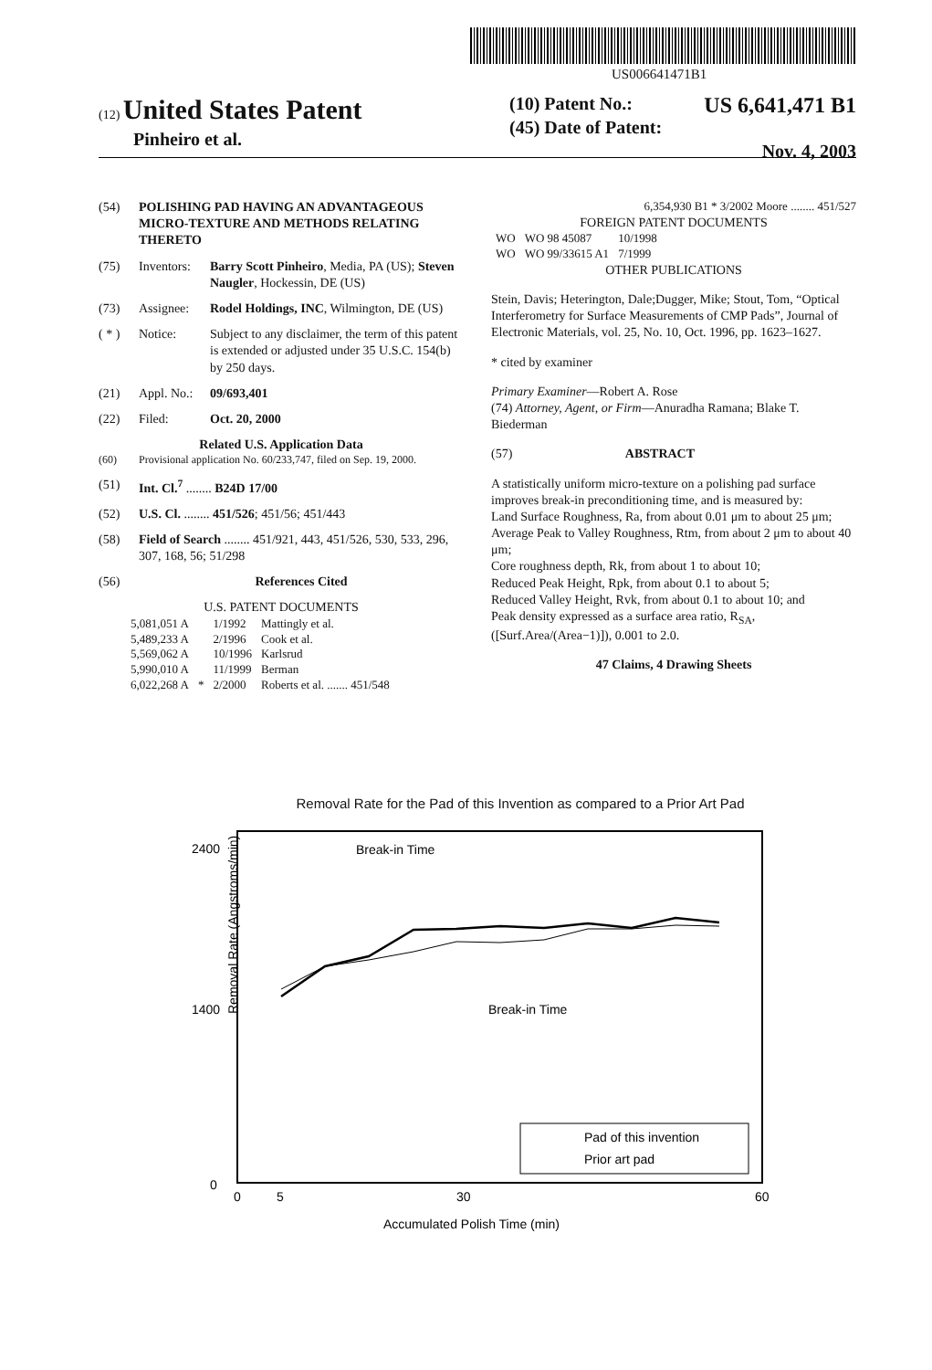US006641471B1
(12) United States Patent
Pinheiro et al.
(10) Patent No.: US 6,641,471 B1
(45) Date of Patent: Nov. 4, 2003
(54) POLISHING PAD HAVING AN ADVANTAGEOUS MICRO-TEXTURE AND METHODS RELATING THERETO
(75) Inventors: Barry Scott Pinheiro, Media, PA (US); Steven Naugler, Hockessin, DE (US)
(73) Assignee: Rodel Holdings, INC, Wilmington, DE (US)
( * ) Notice: Subject to any disclaimer, the term of this patent is extended or adjusted under 35 U.S.C. 154(b) by 250 days.
(21) Appl. No.: 09/693,401
(22) Filed: Oct. 20, 2000
Related U.S. Application Data
(60) Provisional application No. 60/233,747, filed on Sep. 19, 2000.
(51) Int. Cl.<sup>7</sup> ........ B24D 17/00
(52) U.S. Cl. ........ 451/526; 451/56; 451/443
(58) Field of Search ........ 451/921, 443, 451/526, 530, 533, 296, 307, 168, 56; 51/298
(56) References Cited
U.S. PATENT DOCUMENTS
| 5,081,051 A | | 1/1992 | Mattingly et al. |
| 5,489,233 A | | 2/1996 | Cook et al. |
| 5,569,062 A | | 10/1996 | Karlsrud |
| 5,990,010 A | | 11/1999 | Berman |
| 6,022,268 A | * | 2/2000 | Roberts et al. ....... 451/548 |
6,354,930 B1 * 3/2002 Moore ........ 451/527
FOREIGN PATENT DOCUMENTS
| WO | WO 98 45087 | 10/1998 |
| WO | WO 99/33615 A1 | 7/1999 |
OTHER PUBLICATIONS
Stein, Davis; Heterington, Dale;Dugger, Mike; Stout, Tom, “Optical Interferometry for Surface Measurements of CMP Pads”, Journal of Electronic Materials, vol. 25, No. 10, Oct. 1996, pp. 1623–1627.
* cited by examiner
Primary Examiner—Robert A. Rose
(74) Attorney, Agent, or Firm—Anuradha Ramana; Blake T. Biederman
(57) ABSTRACT
A statistically uniform micro-texture on a polishing pad surface improves break-in preconditioning time, and is measured by:
Land Surface Roughness, Ra, from about 0.01 μm to about 25 μm;
Average Peak to Valley Roughness, Rtm, from about 2 μm to about 40 μm;
Core roughness depth, Rk, from about 1 to about 10;
Reduced Peak Height, Rpk, from about 0.1 to about 5;
Reduced Valley Height, Rvk, from about 0.1 to about 10; and
Peak density expressed as a surface area ratio, R<sub>SA</sub>, ([Surf.Area/(Area−1)]), 0.001 to 2.0.
47 Claims, 4 Drawing Sheets
Removal Rate for the Pad of this Invention as compared to a Prior Art Pad
Break-in Time
Break-in Time
2400
1400
0
0
5
30
60
Removal Rate (Angstroms/min)
Accumulated Polish Time (min)
Pad of this invention
Prior art pad